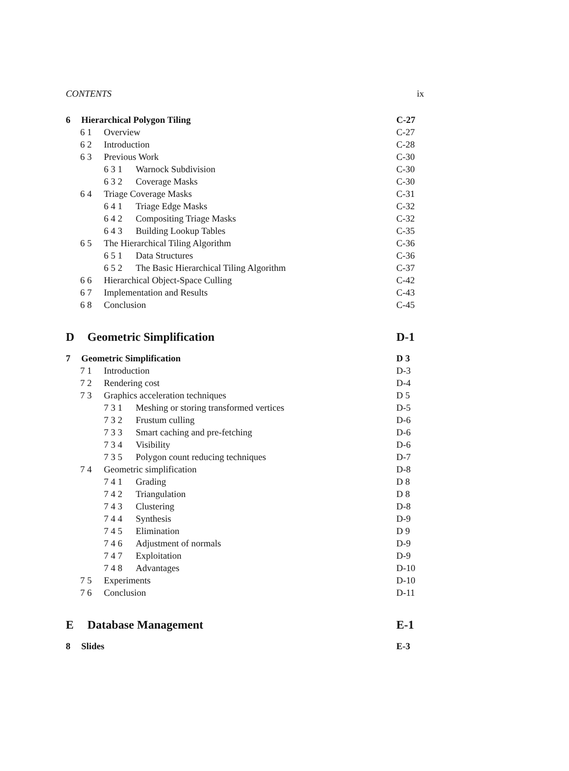CONTENTS ix
6 Hierarchical Polygon Tiling C-27
6 1 Overview C-27
6 2 Introduction C-28
6 3 Previous Work C-30
6 3 1 Warnock Subdivision C-30
6 3 2 Coverage Masks C-30
6 4 Triage Coverage Masks C-31
6 4 1 Triage Edge Masks C-32
6 4 2 Compositing Triage Masks C-32
6 4 3 Building Lookup Tables C-35
6 5 The Hierarchical Tiling Algorithm C-36
6 5 1 Data Structures C-36
6 5 2 The Basic Hierarchical Tiling Algorithm C-37
6 6 Hierarchical Object-Space Culling C-42
6 7 Implementation and Results C-43
6 8 Conclusion C-45
D Geometric Simplification D-1
7 Geometric Simplification D 3
7 1 Introduction D-3
7 2 Rendering cost D-4
7 3 Graphics acceleration techniques D 5
7 3 1 Meshing or storing transformed vertices D-5
7 3 2 Frustum culling D-6
7 3 3 Smart caching and pre-fetching D-6
7 3 4 Visibility D-6
7 3 5 Polygon count reducing techniques D-7
7 4 Geometric simplification D-8
7 4 1 Grading D 8
7 4 2 Triangulation D 8
7 4 3 Clustering D-8
7 4 4 Synthesis D-9
7 4 5 Elimination D 9
7 4 6 Adjustment of normals D-9
7 4 7 Exploitation D-9
7 4 8 Advantages D-10
7 5 Experiments D-10
7 6 Conclusion D-11
E Database Management E-1
8 Slides E-3